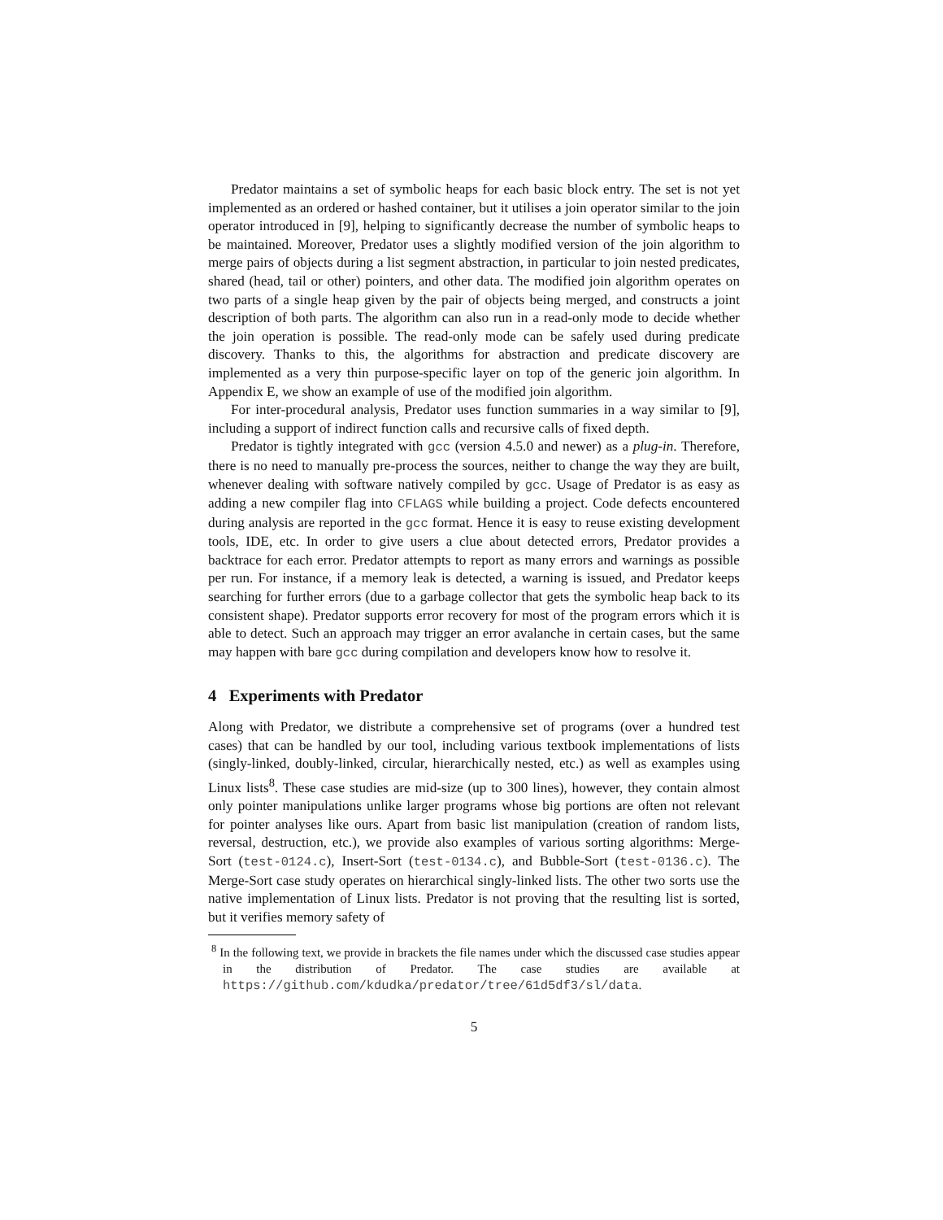Predator maintains a set of symbolic heaps for each basic block entry. The set is not yet implemented as an ordered or hashed container, but it utilises a join operator similar to the join operator introduced in [9], helping to significantly decrease the number of symbolic heaps to be maintained. Moreover, Predator uses a slightly modified version of the join algorithm to merge pairs of objects during a list segment abstraction, in particular to join nested predicates, shared (head, tail or other) pointers, and other data. The modified join algorithm operates on two parts of a single heap given by the pair of objects being merged, and constructs a joint description of both parts. The algorithm can also run in a read-only mode to decide whether the join operation is possible. The read-only mode can be safely used during predicate discovery. Thanks to this, the algorithms for abstraction and predicate discovery are implemented as a very thin purpose-specific layer on top of the generic join algorithm. In Appendix E, we show an example of use of the modified join algorithm.
For inter-procedural analysis, Predator uses function summaries in a way similar to [9], including a support of indirect function calls and recursive calls of fixed depth.
Predator is tightly integrated with gcc (version 4.5.0 and newer) as a plug-in. Therefore, there is no need to manually pre-process the sources, neither to change the way they are built, whenever dealing with software natively compiled by gcc. Usage of Predator is as easy as adding a new compiler flag into CFLAGS while building a project. Code defects encountered during analysis are reported in the gcc format. Hence it is easy to reuse existing development tools, IDE, etc. In order to give users a clue about detected errors, Predator provides a backtrace for each error. Predator attempts to report as many errors and warnings as possible per run. For instance, if a memory leak is detected, a warning is issued, and Predator keeps searching for further errors (due to a garbage collector that gets the symbolic heap back to its consistent shape). Predator supports error recovery for most of the program errors which it is able to detect. Such an approach may trigger an error avalanche in certain cases, but the same may happen with bare gcc during compilation and developers know how to resolve it.
4 Experiments with Predator
Along with Predator, we distribute a comprehensive set of programs (over a hundred test cases) that can be handled by our tool, including various textbook implementations of lists (singly-linked, doubly-linked, circular, hierarchically nested, etc.) as well as examples using Linux lists<sup>8</sup>. These case studies are mid-size (up to 300 lines), however, they contain almost only pointer manipulations unlike larger programs whose big portions are often not relevant for pointer analyses like ours. Apart from basic list manipulation (creation of random lists, reversal, destruction, etc.), we provide also examples of various sorting algorithms: Merge-Sort (test-0124.c), Insert-Sort (test-0134.c), and Bubble-Sort (test-0136.c). The Merge-Sort case study operates on hierarchical singly-linked lists. The other two sorts use the native implementation of Linux lists. Predator is not proving that the resulting list is sorted, but it verifies memory safety of
<sup>8</sup> In the following text, we provide in brackets the file names under which the discussed case studies appear in the distribution of Predator. The case studies are available at https://github.com/kdudka/predator/tree/61d5df3/sl/data.
5